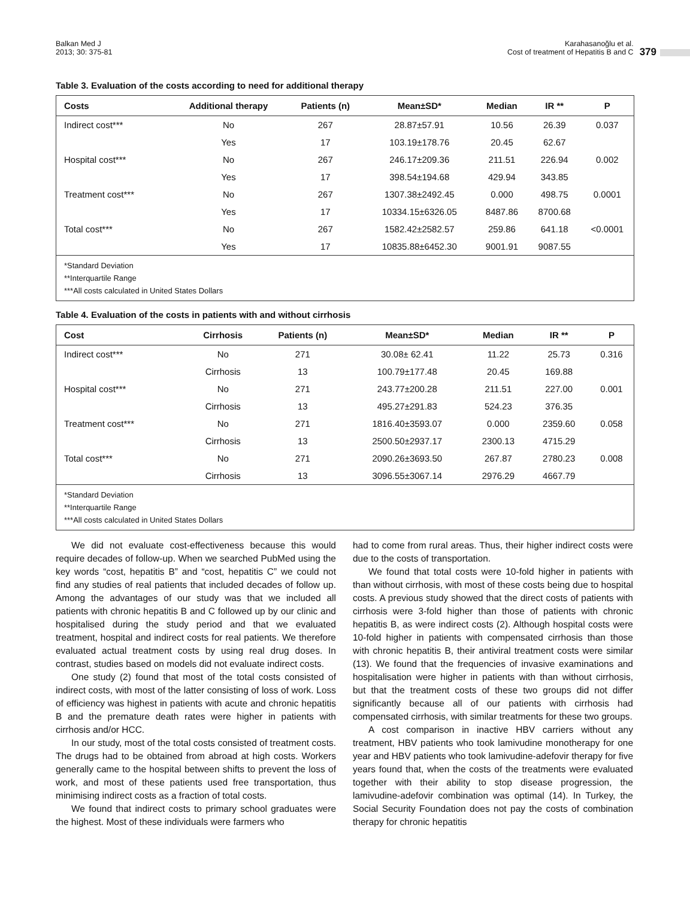Balkan Med J
2013; 30: 375-81
Karahasanoğlu et al.
Cost of treatment of Hepatitis B and C
379
Table 3. Evaluation of the costs according to need for additional therapy
| Costs | Additional therapy | Patients (n) | Mean±SD* | Median | IR ** | P |
| --- | --- | --- | --- | --- | --- | --- |
| Indirect cost*** | No | 267 | 28.87±57.91 | 10.56 | 26.39 | 0.037 |
| | Yes | 17 | 103.19±178.76 | 20.45 | 62.67 | |
| Hospital cost*** | No | 267 | 246.17±209.36 | 211.51 | 226.94 | 0.002 |
| | Yes | 17 | 398.54±194.68 | 429.94 | 343.85 | |
| Treatment cost*** | No | 267 | 1307.38±2492.45 | 0.000 | 498.75 | 0.0001 |
| | Yes | 17 | 10334.15±6326.05 | 8487.86 | 8700.68 | |
| Total cost*** | No | 267 | 1582.42±2582.57 | 259.86 | 641.18 | <0.0001 |
| | Yes | 17 | 10835.88±6452.30 | 9001.91 | 9087.55 | |
*Standard Deviation
**Interquartile Range
***All costs calculated in United States Dollars
Table 4. Evaluation of the costs in patients with and without cirrhosis
| Cost | Cirrhosis | Patients (n) | Mean±SD* | Median | IR ** | P |
| --- | --- | --- | --- | --- | --- | --- |
| Indirect cost*** | No | 271 | 30.08± 62.41 | 11.22 | 25.73 | 0.316 |
| | Cirrhosis | 13 | 100.79±177.48 | 20.45 | 169.88 | |
| Hospital cost*** | No | 271 | 243.77±200.28 | 211.51 | 227.00 | 0.001 |
| | Cirrhosis | 13 | 495.27±291.83 | 524.23 | 376.35 | |
| Treatment cost*** | No | 271 | 1816.40±3593.07 | 0.000 | 2359.60 | 0.058 |
| | Cirrhosis | 13 | 2500.50±2937.17 | 2300.13 | 4715.29 | |
| Total cost*** | No | 271 | 2090.26±3693.50 | 267.87 | 2780.23 | 0.008 |
| | Cirrhosis | 13 | 3096.55±3067.14 | 2976.29 | 4667.79 | |
*Standard Deviation
**Interquartile Range
***All costs calculated in United States Dollars
We did not evaluate cost-effectiveness because this would require decades of follow-up. When we searched PubMed using the key words “cost, hepatitis B” and “cost, hepatitis C” we could not find any studies of real patients that included decades of follow up. Among the advantages of our study was that we included all patients with chronic hepatitis B and C followed up by our clinic and hospitalised during the study period and that we evaluated treatment, hospital and indirect costs for real patients. We therefore evaluated actual treatment costs by using real drug doses. In contrast, studies based on models did not evaluate indirect costs.
One study (2) found that most of the total costs consisted of indirect costs, with most of the latter consisting of loss of work. Loss of efficiency was highest in patients with acute and chronic hepatitis B and the premature death rates were higher in patients with cirrhosis and/or HCC.
In our study, most of the total costs consisted of treatment costs. The drugs had to be obtained from abroad at high costs. Workers generally came to the hospital between shifts to prevent the loss of work, and most of these patients used free transportation, thus minimising indirect costs as a fraction of total costs.
We found that indirect costs to primary school graduates were the highest. Most of these individuals were farmers who
had to come from rural areas. Thus, their higher indirect costs were due to the costs of transportation.
We found that total costs were 10-fold higher in patients with than without cirrhosis, with most of these costs being due to hospital costs. A previous study showed that the direct costs of patients with cirrhosis were 3-fold higher than those of patients with chronic hepatitis B, as were indirect costs (2). Although hospital costs were 10-fold higher in patients with compensated cirrhosis than those with chronic hepatitis B, their antiviral treatment costs were similar (13). We found that the frequencies of invasive examinations and hospitalisation were higher in patients with than without cirrhosis, but that the treatment costs of these two groups did not differ significantly because all of our patients with cirrhosis had compensated cirrhosis, with similar treatments for these two groups.
A cost comparison in inactive HBV carriers without any treatment, HBV patients who took lamivudine monotherapy for one year and HBV patients who took lamivudine-adefovir therapy for five years found that, when the costs of the treatments were evaluated together with their ability to stop disease progression, the lamivudine-adefovir combination was optimal (14). In Turkey, the Social Security Foundation does not pay the costs of combination therapy for chronic hepatitis